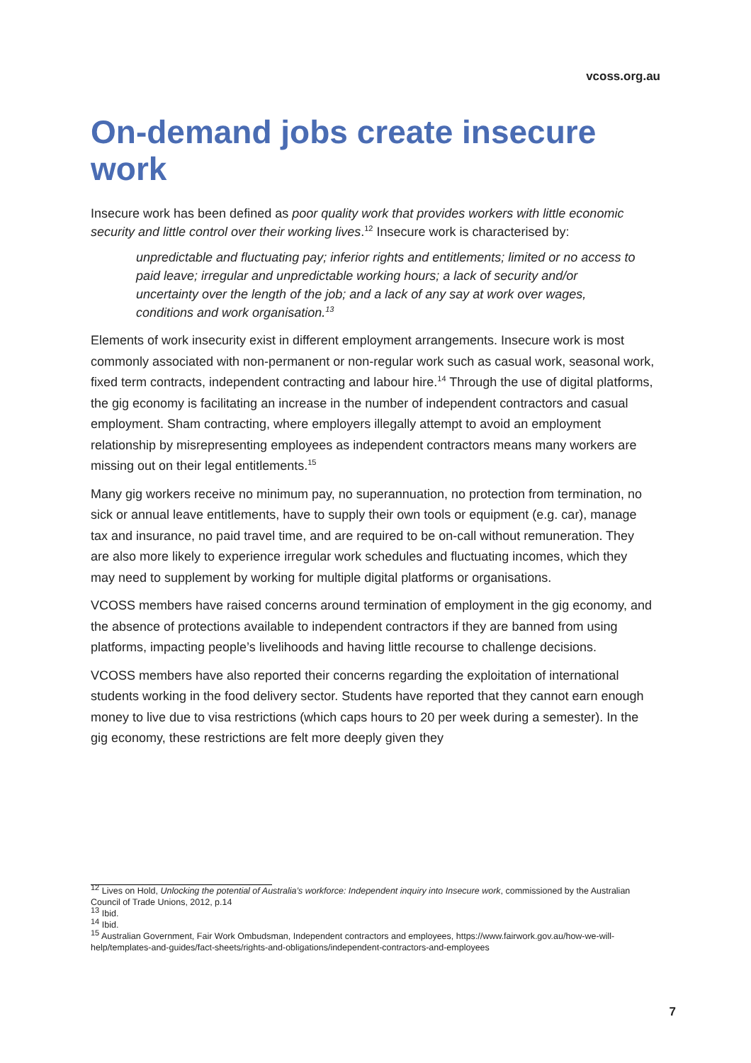vcoss.org.au
On-demand jobs create insecure work
Insecure work has been defined as poor quality work that provides workers with little economic security and little control over their working lives.<sup>12</sup> Insecure work is characterised by:
unpredictable and fluctuating pay; inferior rights and entitlements; limited or no access to paid leave; irregular and unpredictable working hours; a lack of security and/or uncertainty over the length of the job; and a lack of any say at work over wages, conditions and work organisation.<sup>13</sup>
Elements of work insecurity exist in different employment arrangements. Insecure work is most commonly associated with non-permanent or non-regular work such as casual work, seasonal work, fixed term contracts, independent contracting and labour hire.<sup>14</sup> Through the use of digital platforms, the gig economy is facilitating an increase in the number of independent contractors and casual employment. Sham contracting, where employers illegally attempt to avoid an employment relationship by misrepresenting employees as independent contractors means many workers are missing out on their legal entitlements.<sup>15</sup>
Many gig workers receive no minimum pay, no superannuation, no protection from termination, no sick or annual leave entitlements, have to supply their own tools or equipment (e.g. car), manage tax and insurance, no paid travel time, and are required to be on-call without remuneration. They are also more likely to experience irregular work schedules and fluctuating incomes, which they may need to supplement by working for multiple digital platforms or organisations.
VCOSS members have raised concerns around termination of employment in the gig economy, and the absence of protections available to independent contractors if they are banned from using platforms, impacting people’s livelihoods and having little recourse to challenge decisions.
VCOSS members have also reported their concerns regarding the exploitation of international students working in the food delivery sector. Students have reported that they cannot earn enough money to live due to visa restrictions (which caps hours to 20 per week during a semester). In the gig economy, these restrictions are felt more deeply given they
<sup>12</sup> Lives on Hold, Unlocking the potential of Australia’s workforce: Independent inquiry into Insecure work, commissioned by the Australian Council of Trade Unions, 2012, p.14
<sup>13</sup> Ibid.
<sup>14</sup> Ibid.
<sup>15</sup> Australian Government, Fair Work Ombudsman, Independent contractors and employees, https://www.fairwork.gov.au/how-we-will-help/templates-and-guides/fact-sheets/rights-and-obligations/independent-contractors-and-employees
7